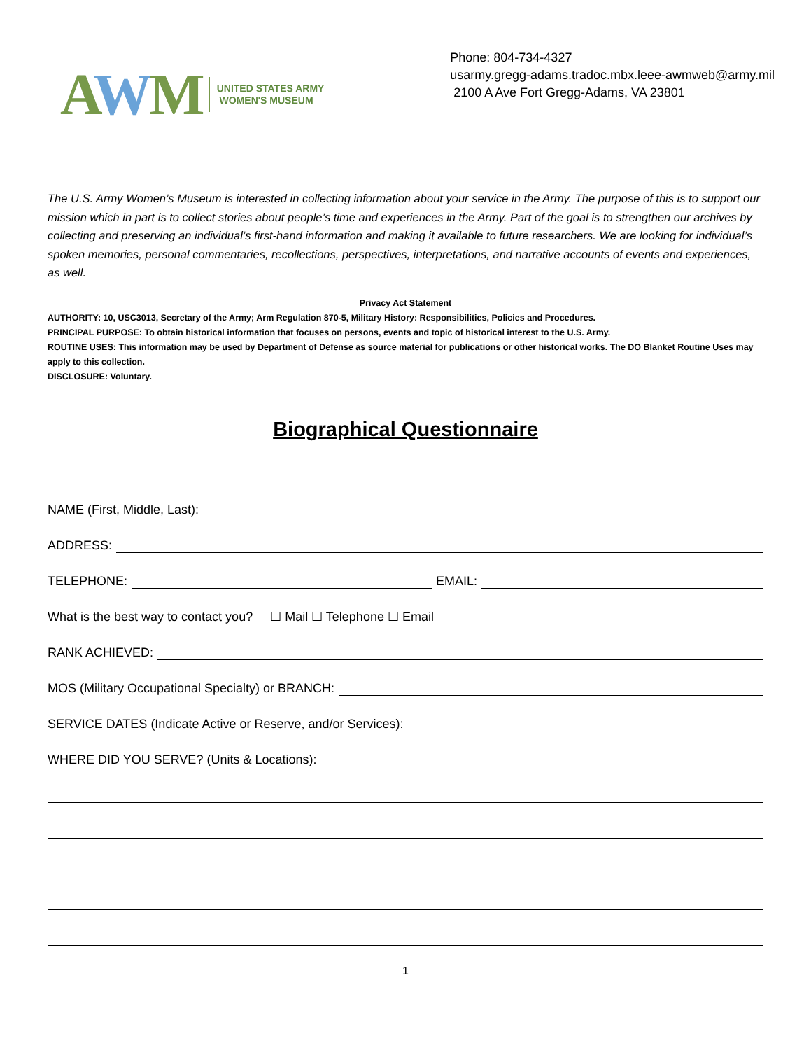AWM
UNITED STATES ARMY
WOMEN'S MUSEUM
Phone: 804-734-4327
usarmy.gregg-adams.tradoc.mbx.leee-awmweb@army.mil
2100 A Ave Fort Gregg-Adams, VA 23801
The U.S. Army Women’s Museum is interested in collecting information about your service in the Army. The purpose of this is to support our mission which in part is to collect stories about people’s time and experiences in the Army. Part of the goal is to strengthen our archives by collecting and preserving an individual’s first-hand information and making it available to future researchers. We are looking for individual’s spoken memories, personal commentaries, recollections, perspectives, interpretations, and narrative accounts of events and experiences, as well.
Privacy Act Statement
AUTHORITY: 10, USC3013, Secretary of the Army; Arm Regulation 870-5, Military History: Responsibilities, Policies and Procedures.
PRINCIPAL PURPOSE: To obtain historical information that focuses on persons, events and topic of historical interest to the U.S. Army.
ROUTINE USES: This information may be used by Department of Defense as source material for publications or other historical works. The DO Blanket Routine Uses may apply to this collection.
DISCLOSURE: Voluntary.
Biographical Questionnaire
NAME (First, Middle, Last):
ADDRESS:
TELEPHONE:
EMAIL:
What is the best way to contact you? ☐ Mail ☐ Telephone ☐ Email
RANK ACHIEVED:
MOS (Military Occupational Specialty) or BRANCH:
SERVICE DATES (Indicate Active or Reserve, and/or Services):
WHERE DID YOU SERVE? (Units & Locations):
1